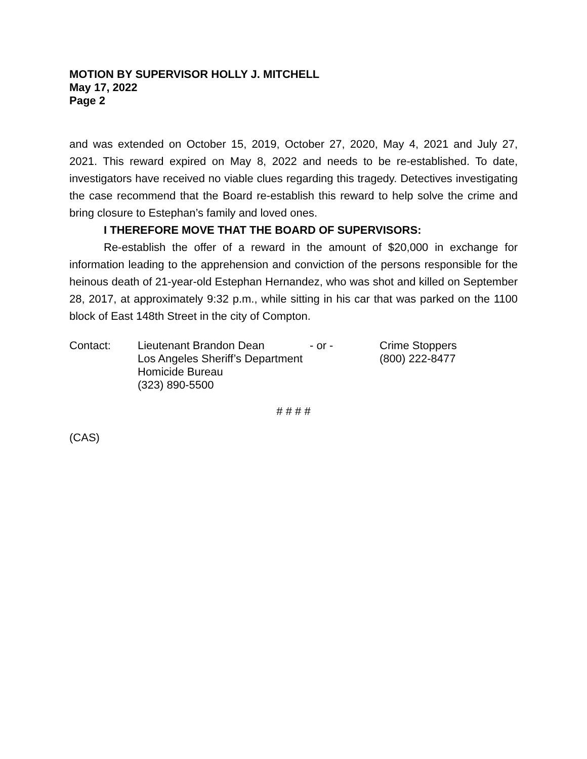MOTION BY SUPERVISOR HOLLY J. MITCHELL
May 17, 2022
Page 2
and was extended on October 15, 2019, October 27, 2020, May 4, 2021 and July 27, 2021. This reward expired on May 8, 2022 and needs to be re-established. To date, investigators have received no viable clues regarding this tragedy. Detectives investigating the case recommend that the Board re-establish this reward to help solve the crime and bring closure to Estephan’s family and loved ones.
I THEREFORE MOVE THAT THE BOARD OF SUPERVISORS:
Re-establish the offer of a reward in the amount of $20,000 in exchange for information leading to the apprehension and conviction of the persons responsible for the heinous death of 21-year-old Estephan Hernandez, who was shot and killed on September 28, 2017, at approximately 9:32 p.m., while sitting in his car that was parked on the 1100 block of East 148th Street in the city of Compton.
| Contact: | Lieutenant Brandon Dean | - or - | Crime Stoppers |
| | Los Angeles Sheriff’s Department | | (800) 222-8477 |
| | Homicide Bureau | | |
| | (323) 890-5500 | | |
# # # #
(CAS)